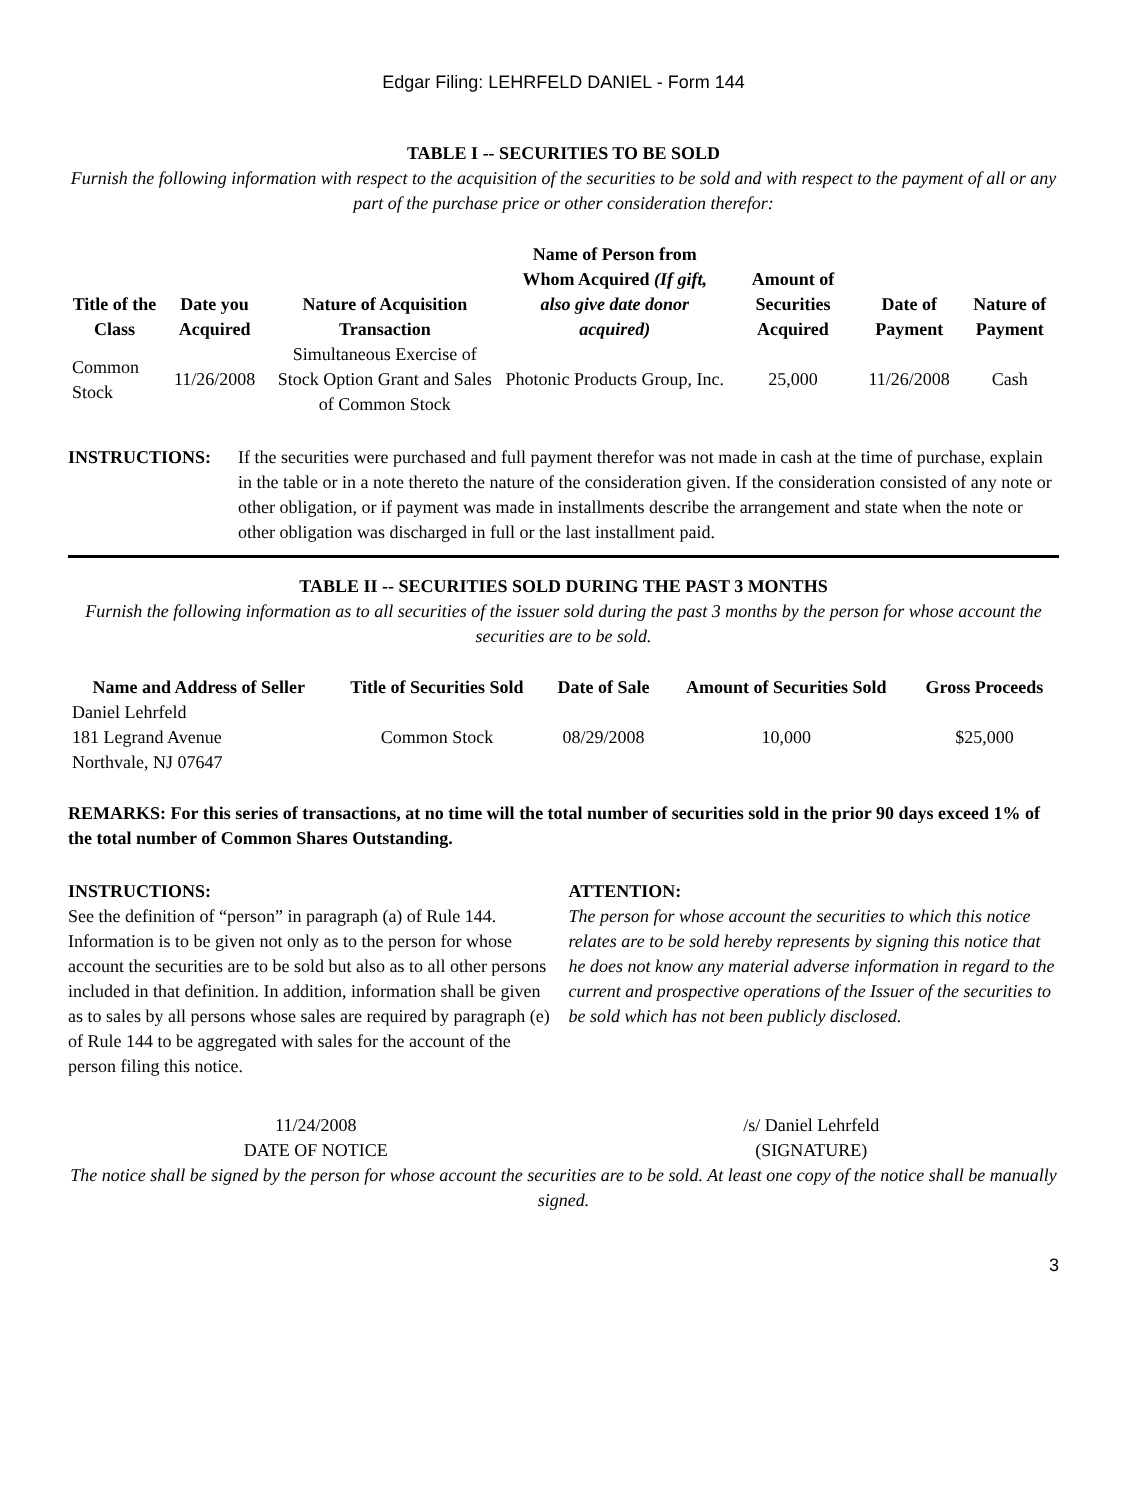Edgar Filing: LEHRFELD DANIEL - Form 144
TABLE I -- SECURITIES TO BE SOLD
Furnish the following information with respect to the acquisition of the securities to be sold and with respect to the payment of all or any part of the purchase price or other consideration therefor:
| Title of the Class | Date you Acquired | Nature of Acquisition Transaction | Name of Person from Whom Acquired (If gift, also give date donor acquired) | Amount of Securities Acquired | Date of Payment | Nature of Payment |
| --- | --- | --- | --- | --- | --- | --- |
| Common Stock | 11/26/2008 | Simultaneous Exercise of Stock Option Grant and Sales of Common Stock | Photonic Products Group, Inc. | 25,000 | 11/26/2008 | Cash |
INSTRUCTIONS: If the securities were purchased and full payment therefor was not made in cash at the time of purchase, explain in the table or in a note thereto the nature of the consideration given. If the consideration consisted of any note or other obligation, or if payment was made in installments describe the arrangement and state when the note or other obligation was discharged in full or the last installment paid.
TABLE II -- SECURITIES SOLD DURING THE PAST 3 MONTHS
Furnish the following information as to all securities of the issuer sold during the past 3 months by the person for whose account the securities are to be sold.
| Name and Address of Seller | Title of Securities Sold | Date of Sale | Amount of Securities Sold | Gross Proceeds |
| --- | --- | --- | --- | --- |
| Daniel Lehrfeld 181 Legrand Avenue Northvale, NJ 07647 | Common Stock | 08/29/2008 | 10,000 | $25,000 |
REMARKS: For this series of transactions, at no time will the total number of securities sold in the prior 90 days exceed 1% of the total number of Common Shares Outstanding.
INSTRUCTIONS:
See the definition of “person” in paragraph (a) of Rule 144. Information is to be given not only as to the person for whose account the securities are to be sold but also as to all other persons included in that definition. In addition, information shall be given as to sales by all persons whose sales are required by paragraph (e) of Rule 144 to be aggregated with sales for the account of the person filing this notice.
ATTENTION:
The person for whose account the securities to which this notice relates are to be sold hereby represents by signing this notice that he does not know any material adverse information in regard to the current and prospective operations of the Issuer of the securities to be sold which has not been publicly disclosed.
11/24/2008
DATE OF NOTICE
/s/ Daniel Lehrfeld
(SIGNATURE)
The notice shall be signed by the person for whose account the securities are to be sold. At least one copy of the notice shall be manually signed.
3